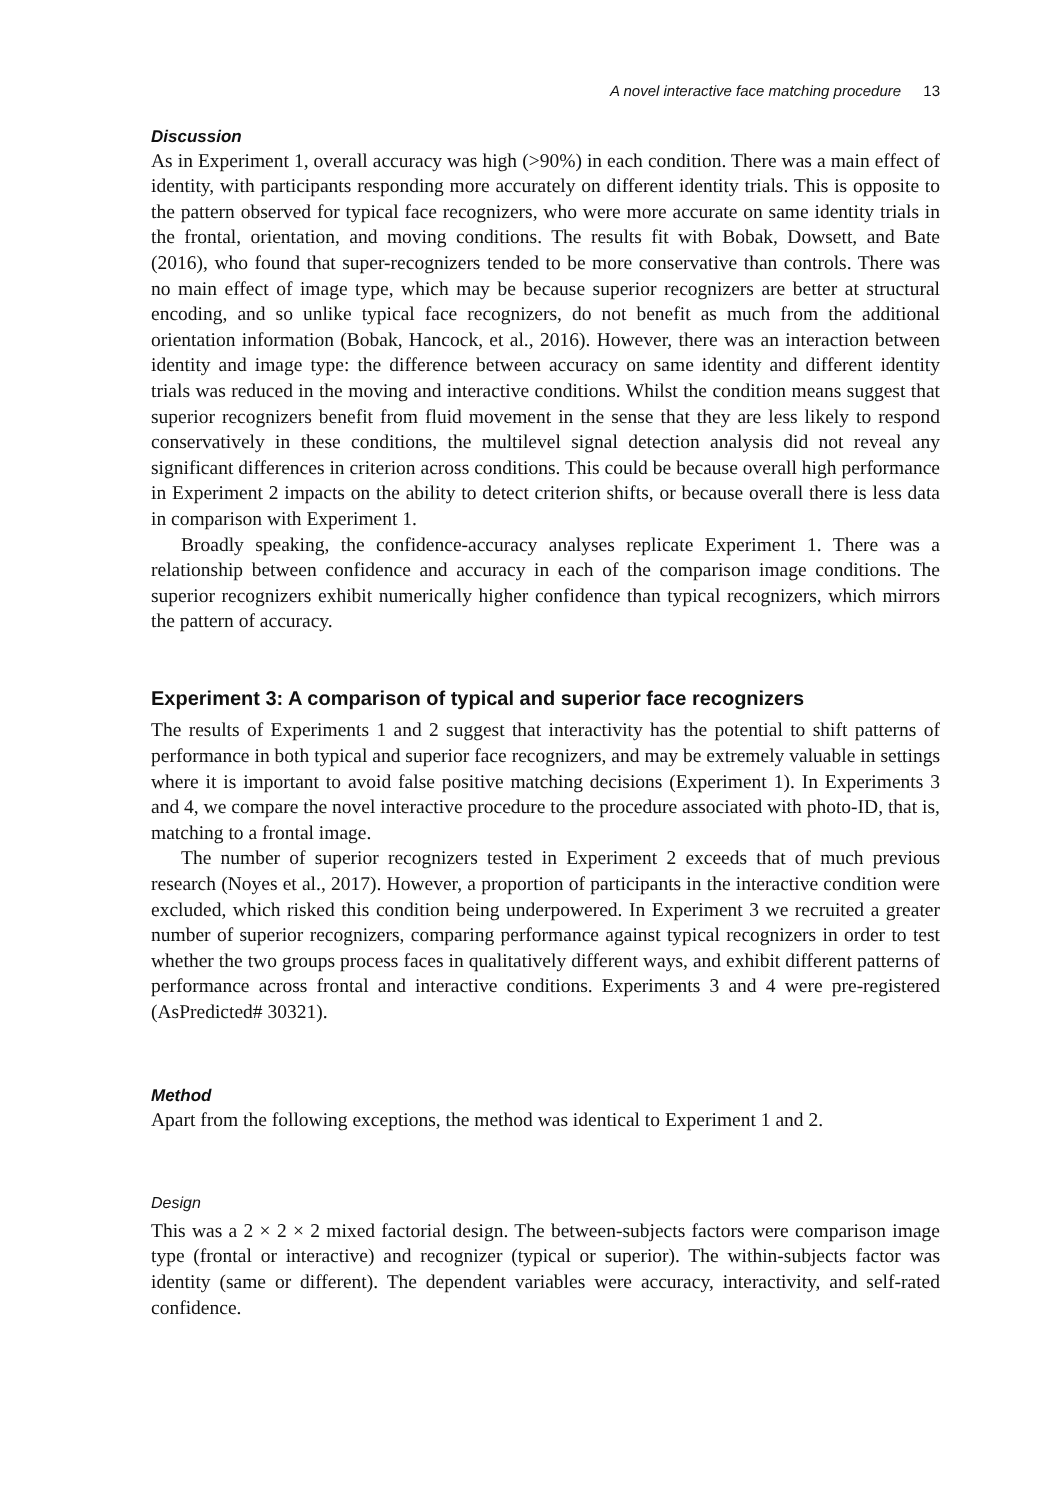A novel interactive face matching procedure 13
Discussion
As in Experiment 1, overall accuracy was high (>90%) in each condition. There was a main effect of identity, with participants responding more accurately on different identity trials. This is opposite to the pattern observed for typical face recognizers, who were more accurate on same identity trials in the frontal, orientation, and moving conditions. The results fit with Bobak, Dowsett, and Bate (2016), who found that super-recognizers tended to be more conservative than controls. There was no main effect of image type, which may be because superior recognizers are better at structural encoding, and so unlike typical face recognizers, do not benefit as much from the additional orientation information (Bobak, Hancock, et al., 2016). However, there was an interaction between identity and image type: the difference between accuracy on same identity and different identity trials was reduced in the moving and interactive conditions. Whilst the condition means suggest that superior recognizers benefit from fluid movement in the sense that they are less likely to respond conservatively in these conditions, the multilevel signal detection analysis did not reveal any significant differences in criterion across conditions. This could be because overall high performance in Experiment 2 impacts on the ability to detect criterion shifts, or because overall there is less data in comparison with Experiment 1.
Broadly speaking, the confidence-accuracy analyses replicate Experiment 1. There was a relationship between confidence and accuracy in each of the comparison image conditions. The superior recognizers exhibit numerically higher confidence than typical recognizers, which mirrors the pattern of accuracy.
Experiment 3: A comparison of typical and superior face recognizers
The results of Experiments 1 and 2 suggest that interactivity has the potential to shift patterns of performance in both typical and superior face recognizers, and may be extremely valuable in settings where it is important to avoid false positive matching decisions (Experiment 1). In Experiments 3 and 4, we compare the novel interactive procedure to the procedure associated with photo-ID, that is, matching to a frontal image.
The number of superior recognizers tested in Experiment 2 exceeds that of much previous research (Noyes et al., 2017). However, a proportion of participants in the interactive condition were excluded, which risked this condition being underpowered. In Experiment 3 we recruited a greater number of superior recognizers, comparing performance against typical recognizers in order to test whether the two groups process faces in qualitatively different ways, and exhibit different patterns of performance across frontal and interactive conditions. Experiments 3 and 4 were pre-registered (AsPredicted# 30321).
Method
Apart from the following exceptions, the method was identical to Experiment 1 and 2.
Design
This was a 2 × 2 × 2 mixed factorial design. The between-subjects factors were comparison image type (frontal or interactive) and recognizer (typical or superior). The within-subjects factor was identity (same or different). The dependent variables were accuracy, interactivity, and self-rated confidence.